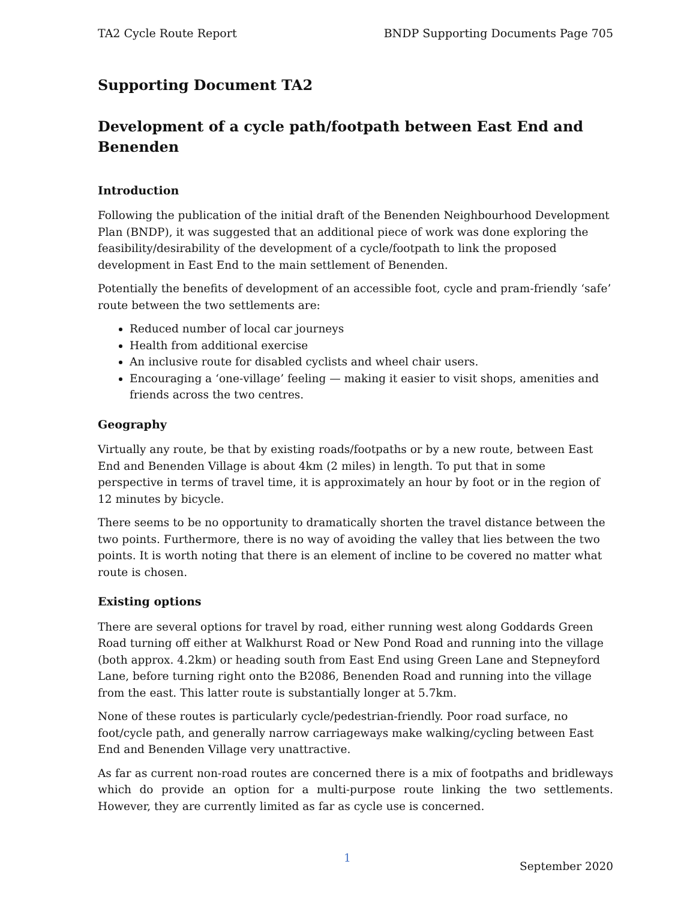TA2 Cycle Route Report BNDP Supporting Documents Page 705
Supporting Document TA2
Development of a cycle path/footpath between East End and Benenden
Introduction
Following the publication of the initial draft of the Benenden Neighbourhood Development Plan (BNDP), it was suggested that an additional piece of work was done exploring the feasibility/desirability of the development of a cycle/footpath to link the proposed development in East End to the main settlement of Benenden.
Potentially the benefits of development of an accessible foot, cycle and pram-friendly ‘safe’ route between the two settlements are:
Reduced number of local car journeys
Health from additional exercise
An inclusive route for disabled cyclists and wheel chair users.
Encouraging a ‘one-village’ feeling — making it easier to visit shops, amenities and friends across the two centres.
Geography
Virtually any route, be that by existing roads/footpaths or by a new route, between East End and Benenden Village is about 4km (2 miles) in length. To put that in some perspective in terms of travel time, it is approximately an hour by foot or in the region of 12 minutes by bicycle.
There seems to be no opportunity to dramatically shorten the travel distance between the two points. Furthermore, there is no way of avoiding the valley that lies between the two points. It is worth noting that there is an element of incline to be covered no matter what route is chosen.
Existing options
There are several options for travel by road, either running west along Goddards Green Road turning off either at Walkhurst Road or New Pond Road and running into the village (both approx. 4.2km) or heading south from East End using Green Lane and Stepneyford Lane, before turning right onto the B2086, Benenden Road and running into the village from the east. This latter route is substantially longer at 5.7km.
None of these routes is particularly cycle/pedestrian-friendly. Poor road surface, no foot/cycle path, and generally narrow carriageways make walking/cycling between East End and Benenden Village very unattractive.
As far as current non-road routes are concerned there is a mix of footpaths and bridleways which do provide an option for a multi-purpose route linking the two settlements. However, they are currently limited as far as cycle use is concerned.
1 September 2020